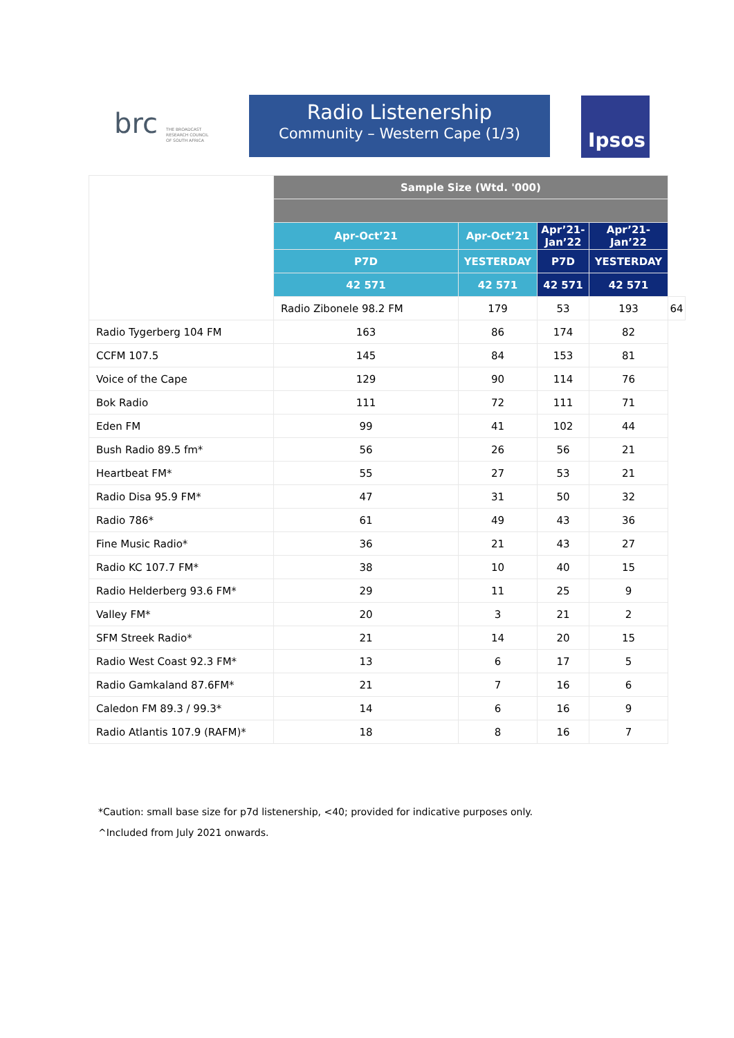brc
THE BROADCAST
RESEARCH COUNCIL
OF SOUTH AFRICA
Radio Listenership
Community – Western Cape (1/3)
Ipsos
| | Sample Size (Wtd. '000) | | | | |
| | Apr-Oct’21 | Apr-Oct’21 | Apr’21- Jan’22 | Apr’21- Jan’22 | |
| | P7D | YESTERDAY | P7D | YESTERDAY | |
| | 42 571 | 42 571 | 42 571 | 42 571 | |
| | Radio Zibonele 98.2 FM | 179 | 53 | 193 | 64 |
| Radio Tygerberg 104 FM | 163 | 86 | 174 | 82 | |
| CCFM 107.5 | 145 | 84 | 153 | 81 | |
| Voice of the Cape | 129 | 90 | 114 | 76 | |
| Bok Radio | 111 | 72 | 111 | 71 | |
| Eden FM | 99 | 41 | 102 | 44 | |
| Bush Radio 89.5 fm* | 56 | 26 | 56 | 21 | |
| Heartbeat FM* | 55 | 27 | 53 | 21 | |
| Radio Disa 95.9 FM* | 47 | 31 | 50 | 32 | |
| Radio 786* | 61 | 49 | 43 | 36 | |
| Fine Music Radio* | 36 | 21 | 43 | 27 | |
| Radio KC 107.7 FM* | 38 | 10 | 40 | 15 | |
| Radio Helderberg 93.6 FM* | 29 | 11 | 25 | 9 | |
| Valley FM* | 20 | 3 | 21 | 2 | |
| SFM Streek Radio* | 21 | 14 | 20 | 15 | |
| Radio West Coast 92.3 FM* | 13 | 6 | 17 | 5 | |
| Radio Gamkaland 87.6FM* | 21 | 7 | 16 | 6 | |
| Caledon FM 89.3 / 99.3* | 14 | 6 | 16 | 9 | |
| Radio Atlantis 107.9 (RAFM)* | 18 | 8 | 16 | 7 | |
*Caution: small base size for p7d listenership, <40; provided for indicative purposes only.
^Included from July 2021 onwards.